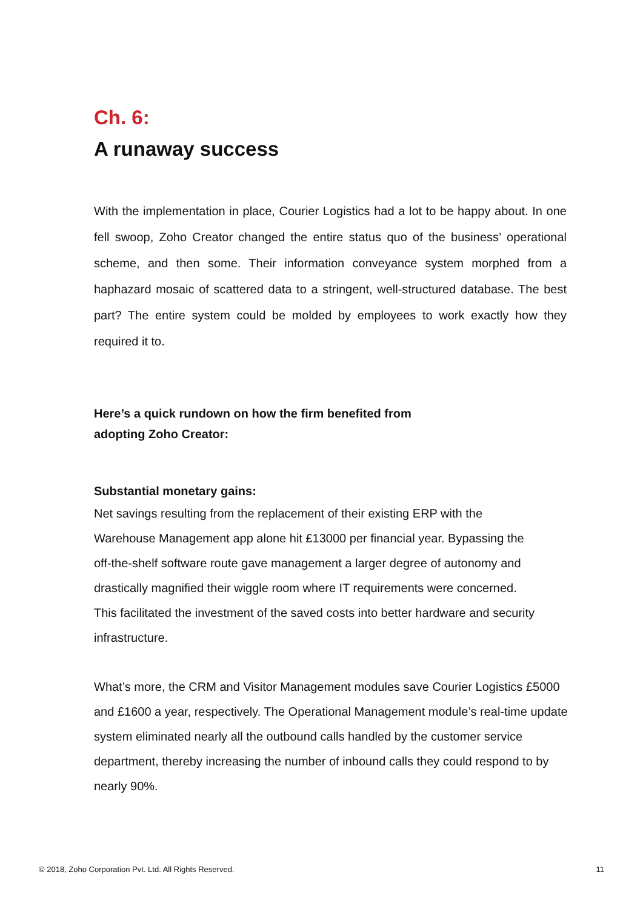Ch. 6:
A runaway success
With the implementation in place, Courier Logistics had a lot to be happy about. In one fell swoop, Zoho Creator changed the entire status quo of the business’ operational scheme, and then some. Their information conveyance system morphed from a haphazard mosaic of scattered data to a stringent, well-structured database. The best part? The entire system could be molded by employees to work exactly how they required it to.
Here’s a quick rundown on how the firm benefited from adopting Zoho Creator:
Substantial monetary gains:
Net savings resulting from the replacement of their existing ERP with the Warehouse Management app alone hit £13000 per financial year. Bypassing the off-the-shelf software route gave management a larger degree of autonomy and drastically magnified their wiggle room where IT requirements were concerned. This facilitated the investment of the saved costs into better hardware and security infrastructure.
What’s more, the CRM and Visitor Management modules save Courier Logistics £5000 and £1600 a year, respectively. The Operational Management module’s real-time update system eliminated nearly all the outbound calls handled by the customer service department, thereby increasing the number of inbound calls they could respond to by nearly 90%.
© 2018, Zoho Corporation Pvt. Ltd. All Rights Reserved. 11